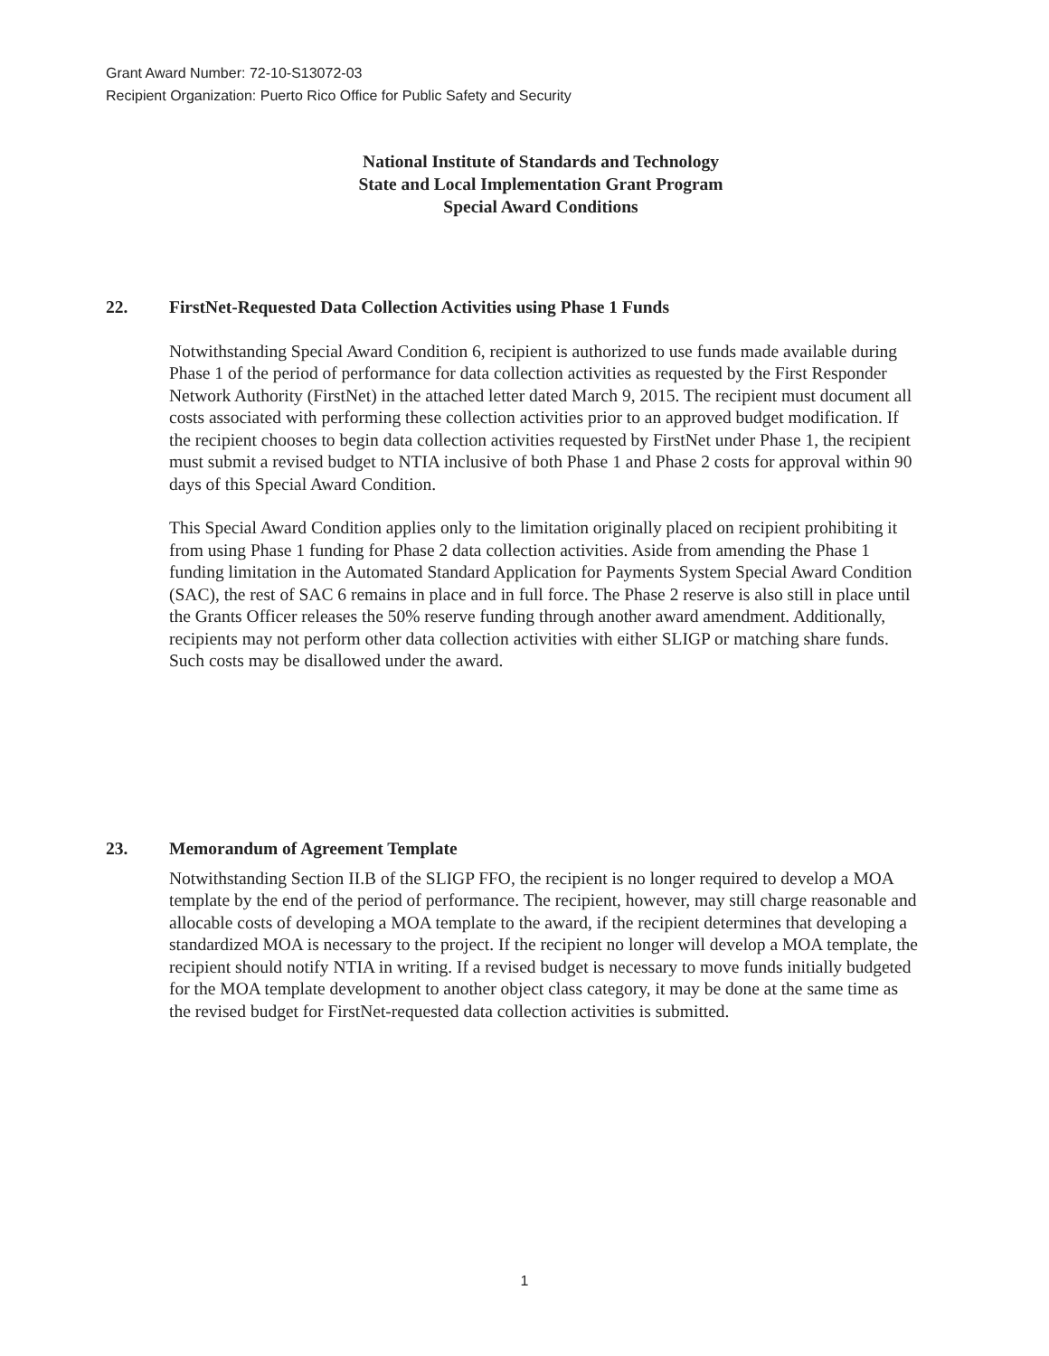Grant Award Number: 72-10-S13072-03
Recipient Organization: Puerto Rico Office for Public Safety and Security
National Institute of Standards and Technology
State and Local Implementation Grant Program
Special Award Conditions
22. FirstNet-Requested Data Collection Activities using Phase 1 Funds
Notwithstanding Special Award Condition 6, recipient is authorized to use funds made available during Phase 1 of the period of performance for data collection activities as requested by the First Responder Network Authority (FirstNet) in the attached letter dated March 9, 2015. The recipient must document all costs associated with performing these collection activities prior to an approved budget modification. If the recipient chooses to begin data collection activities requested by FirstNet under Phase 1, the recipient must submit a revised budget to NTIA inclusive of both Phase 1 and Phase 2 costs for approval within 90 days of this Special Award Condition.
This Special Award Condition applies only to the limitation originally placed on recipient prohibiting it from using Phase 1 funding for Phase 2 data collection activities. Aside from amending the Phase 1 funding limitation in the Automated Standard Application for Payments System Special Award Condition (SAC), the rest of SAC 6 remains in place and in full force. The Phase 2 reserve is also still in place until the Grants Officer releases the 50% reserve funding through another award amendment. Additionally, recipients may not perform other data collection activities with either SLIGP or matching share funds. Such costs may be disallowed under the award.
23. Memorandum of Agreement Template
Notwithstanding Section II.B of the SLIGP FFO, the recipient is no longer required to develop a MOA template by the end of the period of performance. The recipient, however, may still charge reasonable and allocable costs of developing a MOA template to the award, if the recipient determines that developing a standardized MOA is necessary to the project. If the recipient no longer will develop a MOA template, the recipient should notify NTIA in writing. If a revised budget is necessary to move funds initially budgeted for the MOA template development to another object class category, it may be done at the same time as the revised budget for FirstNet-requested data collection activities is submitted.
1